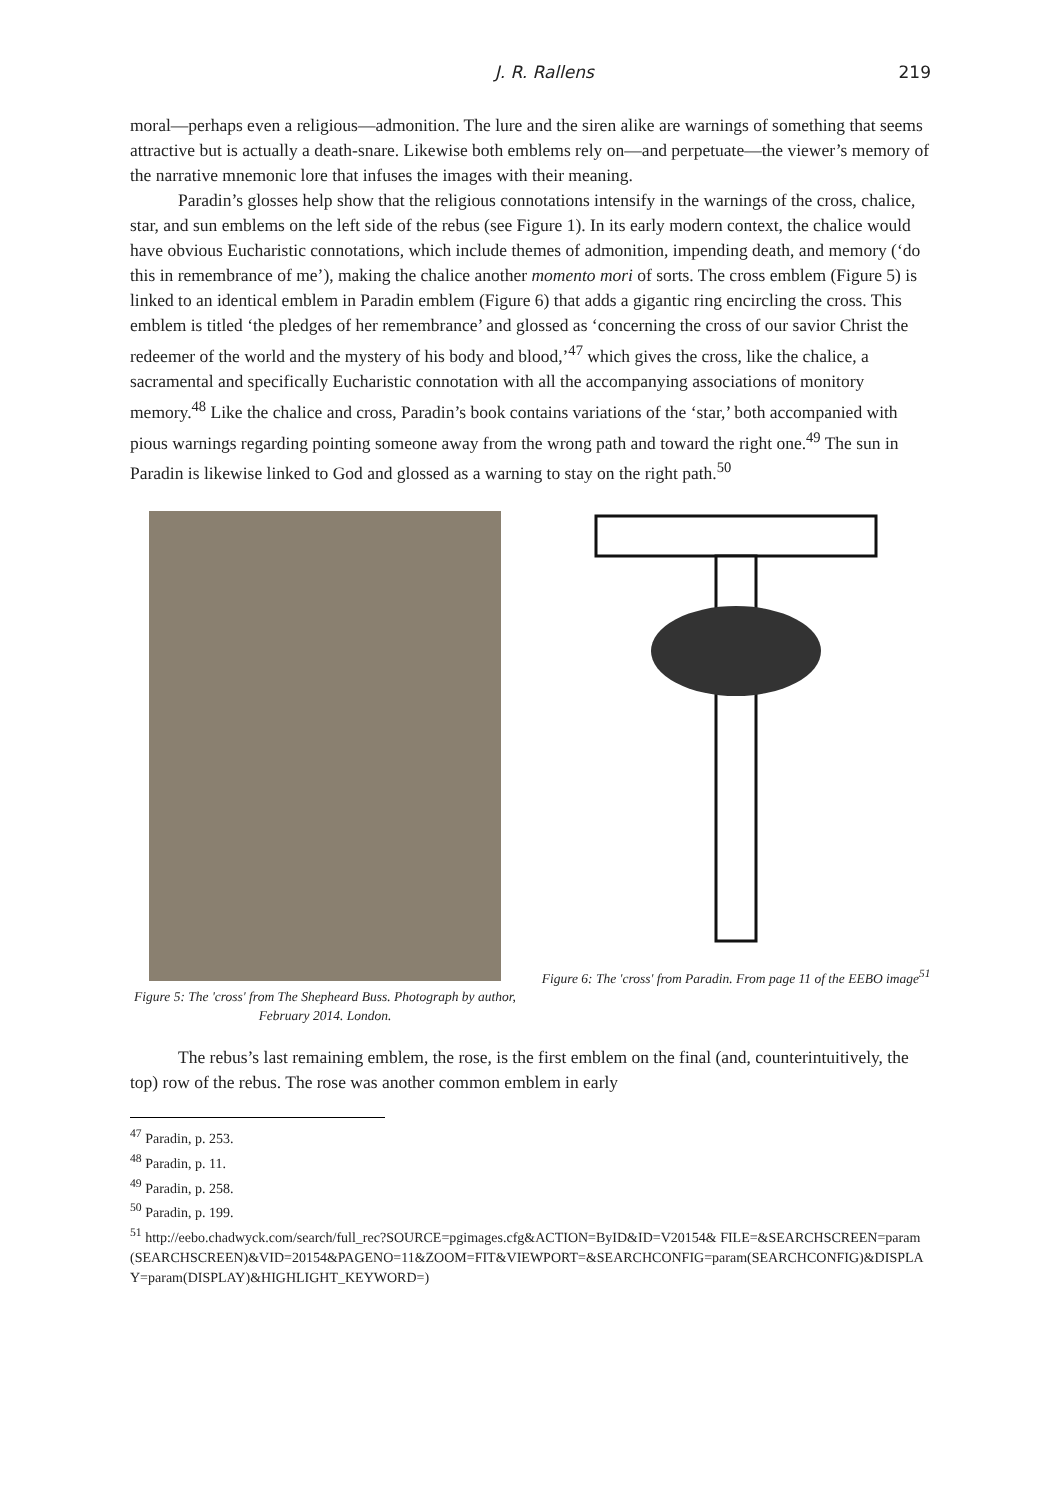J. R. Rallens 219
moral—perhaps even a religious—admonition. The lure and the siren alike are warnings of something that seems attractive but is actually a death-snare. Likewise both emblems rely on—and perpetuate—the viewer’s memory of the narrative mnemonic lore that infuses the images with their meaning.
Paradin’s glosses help show that the religious connotations intensify in the warnings of the cross, chalice, star, and sun emblems on the left side of the rebus (see Figure 1). In its early modern context, the chalice would have obvious Eucharistic connotations, which include themes of admonition, impending death, and memory (‘do this in remembrance of me’), making the chalice another momento mori of sorts. The cross emblem (Figure 5) is linked to an identical emblem in Paradin emblem (Figure 6) that adds a gigantic ring encircling the cross. This emblem is titled ‘the pledges of her remembrance’ and glossed as ‘concerning the cross of our savior Christ the redeemer of the world and the mystery of his body and blood,’<sup>47</sup> which gives the cross, like the chalice, a sacramental and specifically Eucharistic connotation with all the accompanying associations of monitory memory.<sup>48</sup> Like the chalice and cross, Paradin’s book contains variations of the ‘star,’ both accompanied with pious warnings regarding pointing someone away from the wrong path and toward the right one.<sup>49</sup> The sun in Paradin is likewise linked to God and glossed as a warning to stay on the right path.<sup>50</sup>
Figure 5: The 'cross' from The Shepheard Buss. Photograph by author, February 2014. London.
Figure 6: The 'cross' from Paradin. From page 11 of the EEBO image<sup>51</sup>
The rebus’s last remaining emblem, the rose, is the first emblem on the final (and, counterintuitively, the top) row of the rebus. The rose was another common emblem in early
<sup>47</sup> Paradin, p. 253.
<sup>48</sup> Paradin, p. 11.
<sup>49</sup> Paradin, p. 258.
<sup>50</sup> Paradin, p. 199.
<sup>51</sup> http://eebo.chadwyck.com/search/full_rec?SOURCE=pgimages.cfg&ACTION=ByID&ID=V20154& FILE=&SEARCHSCREEN=param(SEARCHSCREEN)&VID=20154&PAGENO=11&ZOOM=FIT&VIEWPORT=&SEARCHCONFIG=param(SEARCHCONFIG)&DISPLAY=param(DISPLAY)&HIGHLIGHT_KEYWORD=)